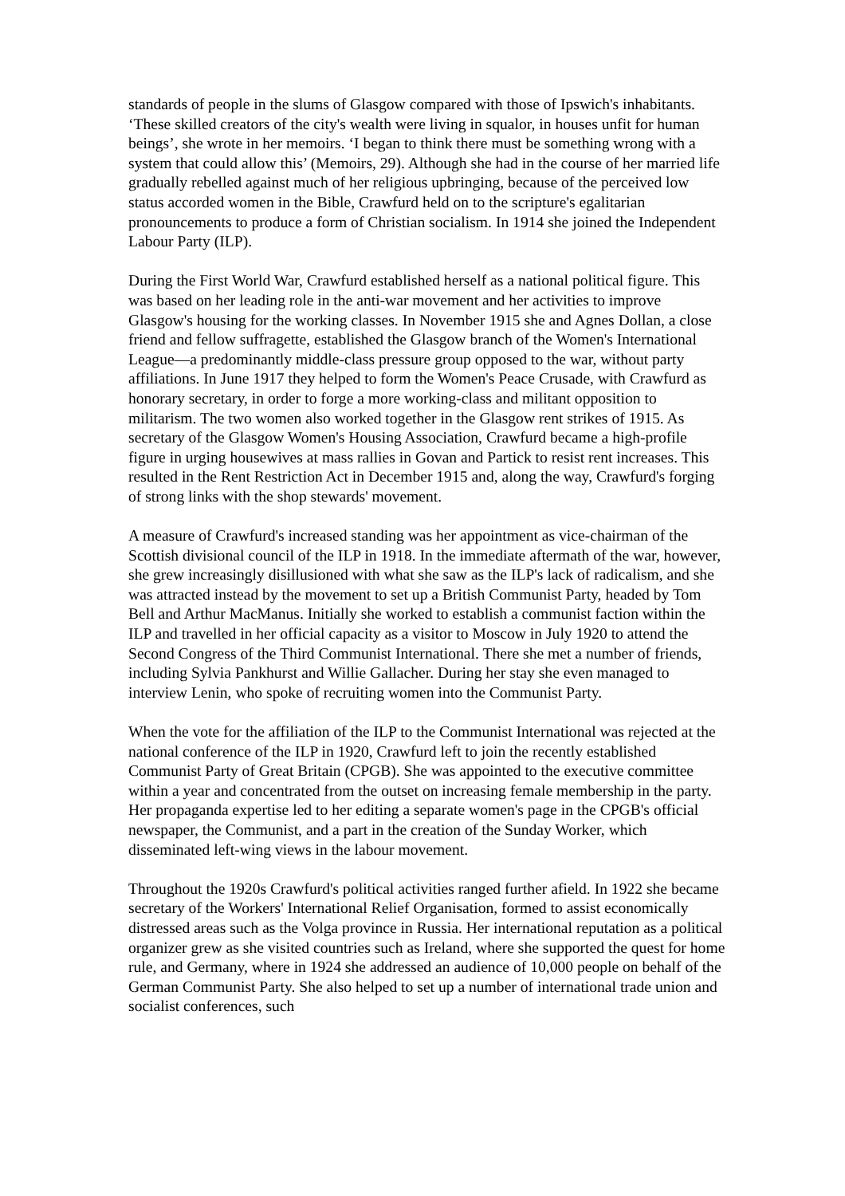standards of people in the slums of Glasgow compared with those of Ipswich's inhabitants. ‘These skilled creators of the city's wealth were living in squalor, in houses unfit for human beings’, she wrote in her memoirs. ‘I began to think there must be something wrong with a system that could allow this’ (Memoirs, 29). Although she had in the course of her married life gradually rebelled against much of her religious upbringing, because of the perceived low status accorded women in the Bible, Crawfurd held on to the scripture's egalitarian pronouncements to produce a form of Christian socialism. In 1914 she joined the Independent Labour Party (ILP).
During the First World War, Crawfurd established herself as a national political figure. This was based on her leading role in the anti-war movement and her activities to improve Glasgow's housing for the working classes. In November 1915 she and Agnes Dollan, a close friend and fellow suffragette, established the Glasgow branch of the Women's International League—a predominantly middle-class pressure group opposed to the war, without party affiliations. In June 1917 they helped to form the Women's Peace Crusade, with Crawfurd as honorary secretary, in order to forge a more working-class and militant opposition to militarism. The two women also worked together in the Glasgow rent strikes of 1915. As secretary of the Glasgow Women's Housing Association, Crawfurd became a high-profile figure in urging housewives at mass rallies in Govan and Partick to resist rent increases. This resulted in the Rent Restriction Act in December 1915 and, along the way, Crawfurd's forging of strong links with the shop stewards' movement.
A measure of Crawfurd's increased standing was her appointment as vice-chairman of the Scottish divisional council of the ILP in 1918. In the immediate aftermath of the war, however, she grew increasingly disillusioned with what she saw as the ILP's lack of radicalism, and she was attracted instead by the movement to set up a British Communist Party, headed by Tom Bell and Arthur MacManus. Initially she worked to establish a communist faction within the ILP and travelled in her official capacity as a visitor to Moscow in July 1920 to attend the Second Congress of the Third Communist International. There she met a number of friends, including Sylvia Pankhurst and Willie Gallacher. During her stay she even managed to interview Lenin, who spoke of recruiting women into the Communist Party.
When the vote for the affiliation of the ILP to the Communist International was rejected at the national conference of the ILP in 1920, Crawfurd left to join the recently established Communist Party of Great Britain (CPGB). She was appointed to the executive committee within a year and concentrated from the outset on increasing female membership in the party. Her propaganda expertise led to her editing a separate women's page in the CPGB's official newspaper, the Communist, and a part in the creation of the Sunday Worker, which disseminated left-wing views in the labour movement.
Throughout the 1920s Crawfurd's political activities ranged further afield. In 1922 she became secretary of the Workers' International Relief Organisation, formed to assist economically distressed areas such as the Volga province in Russia. Her international reputation as a political organizer grew as she visited countries such as Ireland, where she supported the quest for home rule, and Germany, where in 1924 she addressed an audience of 10,000 people on behalf of the German Communist Party. She also helped to set up a number of international trade union and socialist conferences, such